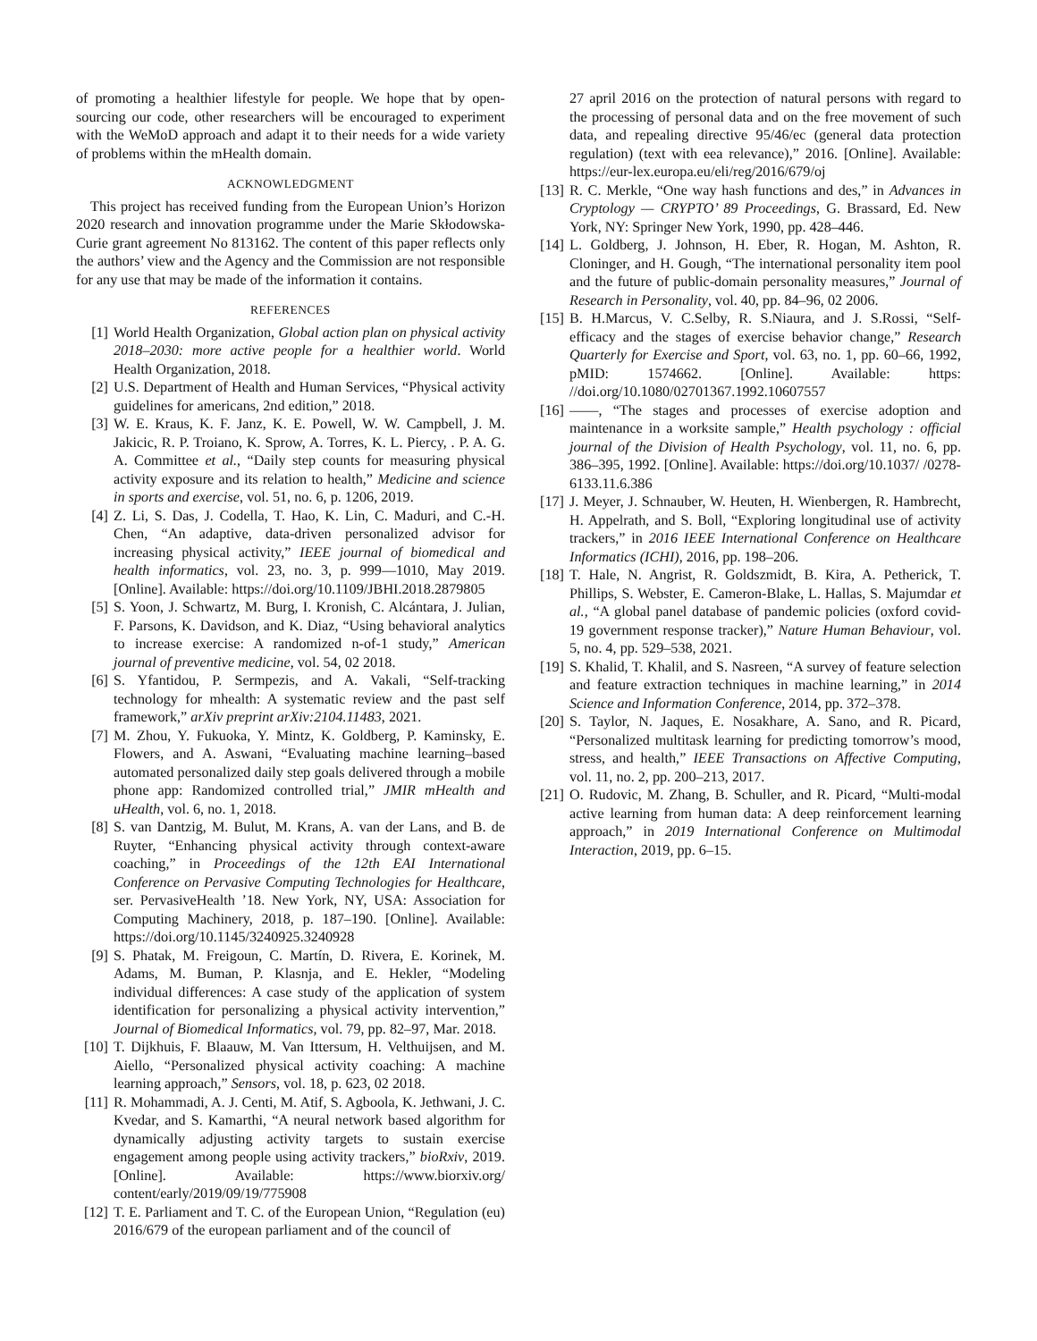of promoting a healthier lifestyle for people. We hope that by open-sourcing our code, other researchers will be encouraged to experiment with the WeMoD approach and adapt it to their needs for a wide variety of problems within the mHealth domain.
ACKNOWLEDGMENT
This project has received funding from the European Union’s Horizon 2020 research and innovation programme under the Marie Skłodowska-Curie grant agreement No 813162. The content of this paper reflects only the authors’ view and the Agency and the Commission are not responsible for any use that may be made of the information it contains.
REFERENCES
[1] World Health Organization, Global action plan on physical activity 2018–2030: more active people for a healthier world. World Health Organization, 2018.
[2] U.S. Department of Health and Human Services, “Physical activity guidelines for americans, 2nd edition,” 2018.
[3] W. E. Kraus, K. F. Janz, K. E. Powell, W. W. Campbell, J. M. Jakicic, R. P. Troiano, K. Sprow, A. Torres, K. L. Piercy, . P. A. G. A. Committee et al., “Daily step counts for measuring physical activity exposure and its relation to health,” Medicine and science in sports and exercise, vol. 51, no. 6, p. 1206, 2019.
[4] Z. Li, S. Das, J. Codella, T. Hao, K. Lin, C. Maduri, and C.-H. Chen, “An adaptive, data-driven personalized advisor for increasing physical activity,” IEEE journal of biomedical and health informatics, vol. 23, no. 3, p. 999—1010, May 2019. [Online]. Available: https://doi.org/10.1109/JBHI.2018.2879805
[5] S. Yoon, J. Schwartz, M. Burg, I. Kronish, C. Alcántara, J. Julian, F. Parsons, K. Davidson, and K. Diaz, “Using behavioral analytics to increase exercise: A randomized n-of-1 study,” American journal of preventive medicine, vol. 54, 02 2018.
[6] S. Yfantidou, P. Sermpezis, and A. Vakali, “Self-tracking technology for mhealth: A systematic review and the past self framework,” arXiv preprint arXiv:2104.11483, 2021.
[7] M. Zhou, Y. Fukuoka, Y. Mintz, K. Goldberg, P. Kaminsky, E. Flowers, and A. Aswani, “Evaluating machine learning–based automated personalized daily step goals delivered through a mobile phone app: Randomized controlled trial,” JMIR mHealth and uHealth, vol. 6, no. 1, 2018.
[8] S. van Dantzig, M. Bulut, M. Krans, A. van der Lans, and B. de Ruyter, “Enhancing physical activity through context-aware coaching,” in Proceedings of the 12th EAI International Conference on Pervasive Computing Technologies for Healthcare, ser. PervasiveHealth ’18. New York, NY, USA: Association for Computing Machinery, 2018, p. 187–190. [Online]. Available: https://doi.org/10.1145/3240925.3240928
[9] S. Phatak, M. Freigoun, C. Martín, D. Rivera, E. Korinek, M. Adams, M. Buman, P. Klasnja, and E. Hekler, “Modeling individual differences: A case study of the application of system identification for personalizing a physical activity intervention,” Journal of Biomedical Informatics, vol. 79, pp. 82–97, Mar. 2018.
[10] T. Dijkhuis, F. Blaauw, M. Van Ittersum, H. Velthuijsen, and M. Aiello, “Personalized physical activity coaching: A machine learning approach,” Sensors, vol. 18, p. 623, 02 2018.
[11] R. Mohammadi, A. J. Centi, M. Atif, S. Agboola, K. Jethwani, J. C. Kvedar, and S. Kamarthi, “A neural network based algorithm for dynamically adjusting activity targets to sustain exercise engagement among people using activity trackers,” bioRxiv, 2019. [Online]. Available: https://www.biorxiv.org/ content/early/2019/09/19/775908
[12] T. E. Parliament and T. C. of the European Union, “Regulation (eu) 2016/679 of the european parliament and of the council of
27 april 2016 on the protection of natural persons with regard to the processing of personal data and on the free movement of such data, and repealing directive 95/46/ec (general data protection regulation) (text with eea relevance),” 2016. [Online]. Available: https://eur-lex.europa.eu/eli/reg/2016/679/oj
[13] R. C. Merkle, “One way hash functions and des,” in Advances in Cryptology — CRYPTO’ 89 Proceedings, G. Brassard, Ed. New York, NY: Springer New York, 1990, pp. 428–446.
[14] L. Goldberg, J. Johnson, H. Eber, R. Hogan, M. Ashton, R. Cloninger, and H. Gough, “The international personality item pool and the future of public-domain personality measures,” Journal of Research in Personality, vol. 40, pp. 84–96, 02 2006.
[15] B. H.Marcus, V. C.Selby, R. S.Niaura, and J. S.Rossi, “Self-efficacy and the stages of exercise behavior change,” Research Quarterly for Exercise and Sport, vol. 63, no. 1, pp. 60–66, 1992, pMID: 1574662. [Online]. Available: https: //doi.org/10.1080/02701367.1992.10607557
[16] ——, “The stages and processes of exercise adoption and maintenance in a worksite sample,” Health psychology : official journal of the Division of Health Psychology, vol. 11, no. 6, pp. 386–395, 1992. [Online]. Available: https://doi.org/10.1037/ /0278-6133.11.6.386
[17] J. Meyer, J. Schnauber, W. Heuten, H. Wienbergen, R. Hambrecht, H. Appelrath, and S. Boll, “Exploring longitudinal use of activity trackers,” in 2016 IEEE International Conference on Healthcare Informatics (ICHI), 2016, pp. 198–206.
[18] T. Hale, N. Angrist, R. Goldszmidt, B. Kira, A. Petherick, T. Phillips, S. Webster, E. Cameron-Blake, L. Hallas, S. Majumdar et al., “A global panel database of pandemic policies (oxford covid-19 government response tracker),” Nature Human Behaviour, vol. 5, no. 4, pp. 529–538, 2021.
[19] S. Khalid, T. Khalil, and S. Nasreen, “A survey of feature selection and feature extraction techniques in machine learning,” in 2014 Science and Information Conference, 2014, pp. 372–378.
[20] S. Taylor, N. Jaques, E. Nosakhare, A. Sano, and R. Picard, “Personalized multitask learning for predicting tomorrow’s mood, stress, and health,” IEEE Transactions on Affective Computing, vol. 11, no. 2, pp. 200–213, 2017.
[21] O. Rudovic, M. Zhang, B. Schuller, and R. Picard, “Multi-modal active learning from human data: A deep reinforcement learning approach,” in 2019 International Conference on Multimodal Interaction, 2019, pp. 6–15.